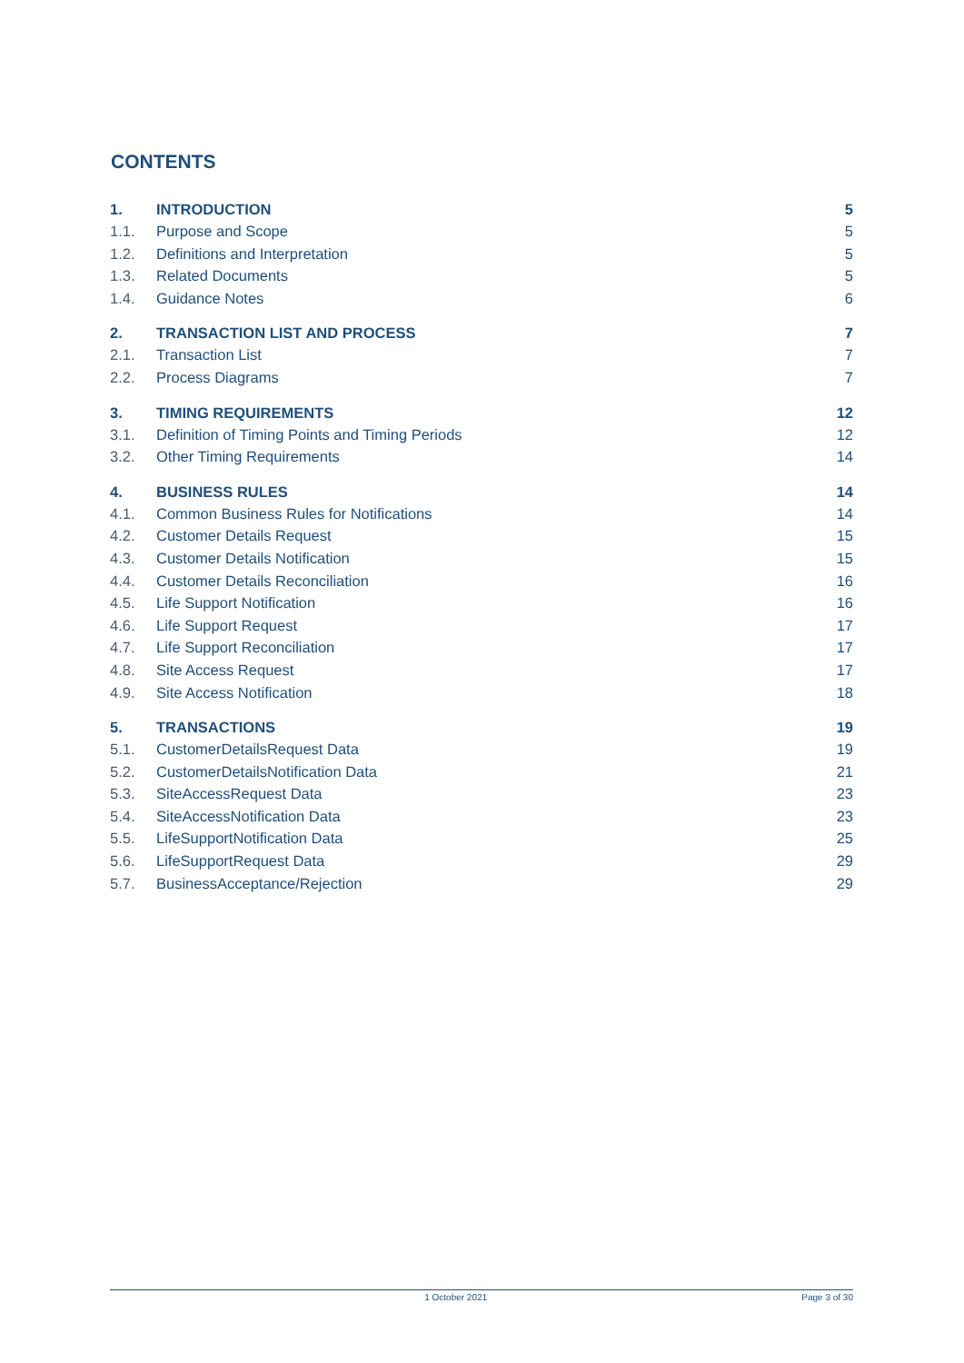CONTENTS
1. INTRODUCTION 5
1.1. Purpose and Scope 5
1.2. Definitions and Interpretation 5
1.3. Related Documents 5
1.4. Guidance Notes 6
2. TRANSACTION LIST AND PROCESS 7
2.1. Transaction List 7
2.2. Process Diagrams 7
3. TIMING REQUIREMENTS 12
3.1. Definition of Timing Points and Timing Periods 12
3.2. Other Timing Requirements 14
4. BUSINESS RULES 14
4.1. Common Business Rules for Notifications 14
4.2. Customer Details Request 15
4.3. Customer Details Notification 15
4.4. Customer Details Reconciliation 16
4.5. Life Support Notification 16
4.6. Life Support Request 17
4.7. Life Support Reconciliation 17
4.8. Site Access Request 17
4.9. Site Access Notification 18
5. TRANSACTIONS 19
5.1. CustomerDetailsRequest Data 19
5.2. CustomerDetailsNotification Data 21
5.3. SiteAccessRequest Data 23
5.4. SiteAccessNotification Data 23
5.5. LifeSupportNotification Data 25
5.6. LifeSupportRequest Data 29
5.7. BusinessAcceptance/Rejection 29
1 October 2021 Page 3 of 30